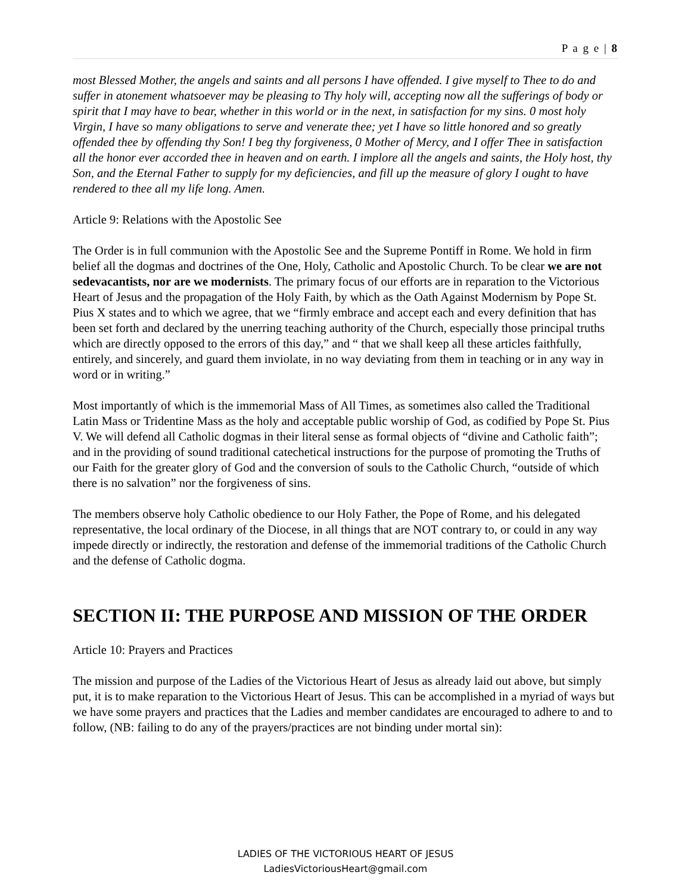P a g e | 8
most Blessed Mother, the angels and saints and all persons I have offended. I give myself to Thee to do and suffer in atonement whatsoever may be pleasing to Thy holy will, accepting now all the sufferings of body or spirit that I may have to bear, whether in this world or in the next, in satisfaction for my sins. 0 most holy Virgin, I have so many obligations to serve and venerate thee; yet I have so little honored and so greatly offended thee by offending thy Son! I beg thy forgiveness, 0 Mother of Mercy, and I offer Thee in satisfaction all the honor ever accorded thee in heaven and on earth. I implore all the angels and saints, the Holy host, thy Son, and the Eternal Father to supply for my deficiencies, and fill up the measure of glory I ought to have rendered to thee all my life long. Amen.
Article 9: Relations with the Apostolic See
The Order is in full communion with the Apostolic See and the Supreme Pontiff in Rome. We hold in firm belief all the dogmas and doctrines of the One, Holy, Catholic and Apostolic Church. To be clear we are not sedevacantists, nor are we modernists. The primary focus of our efforts are in reparation to the Victorious Heart of Jesus and the propagation of the Holy Faith, by which as the Oath Against Modernism by Pope St. Pius X states and to which we agree, that we “firmly embrace and accept each and every definition that has been set forth and declared by the unerring teaching authority of the Church, especially those principal truths which are directly opposed to the errors of this day,” and “ that we shall keep all these articles faithfully, entirely, and sincerely, and guard them inviolate, in no way deviating from them in teaching or in any way in word or in writing.”
Most importantly of which is the immemorial Mass of All Times, as sometimes also called the Traditional Latin Mass or Tridentine Mass as the holy and acceptable public worship of God, as codified by Pope St. Pius V. We will defend all Catholic dogmas in their literal sense as formal objects of “divine and Catholic faith”; and in the providing of sound traditional catechetical instructions for the purpose of promoting the Truths of our Faith for the greater glory of God and the conversion of souls to the Catholic Church, “outside of which there is no salvation” nor the forgiveness of sins.
The members observe holy Catholic obedience to our Holy Father, the Pope of Rome, and his delegated representative, the local ordinary of the Diocese, in all things that are NOT contrary to, or could in any way impede directly or indirectly, the restoration and defense of the immemorial traditions of the Catholic Church and the defense of Catholic dogma.
SECTION II: THE PURPOSE AND MISSION OF THE ORDER
Article 10: Prayers and Practices
The mission and purpose of the Ladies of the Victorious Heart of Jesus as already laid out above, but simply put, it is to make reparation to the Victorious Heart of Jesus. This can be accomplished in a myriad of ways but we have some prayers and practices that the Ladies and member candidates are encouraged to adhere to and to follow, (NB: failing to do any of the prayers/practices are not binding under mortal sin):
LADIES OF THE VICTORIOUS HEART OF JESUS
LadiesVictoriousHeart@gmail.com